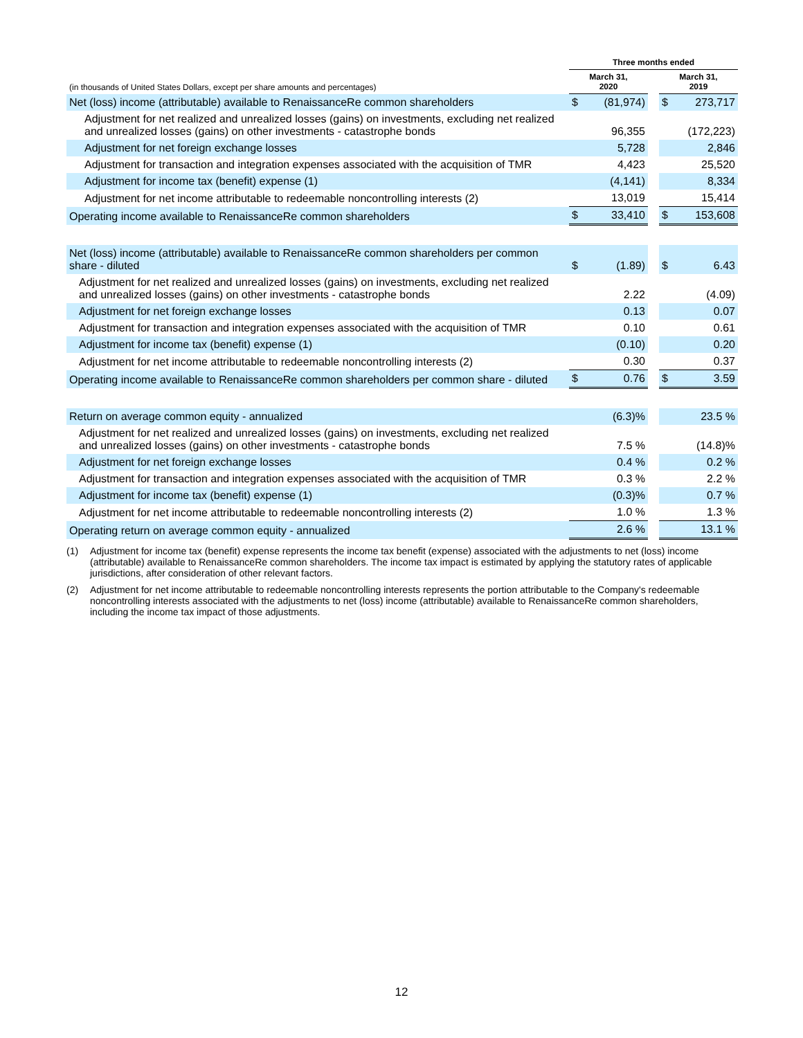| | Three months ended | | | | |
| --- | --- | --- | --- | --- | --- |
| (in thousands of United States Dollars, except per share amounts and percentages) | March 31, 2020 | | | March 31, 2019 | |
| Net (loss) income (attributable) available to RenaissanceRe common shareholders | $ | (81,974) | | $ | 273,717 |
| Adjustment for net realized and unrealized losses (gains) on investments, excluding net realized and unrealized losses (gains) on other investments - catastrophe bonds | | 96,355 | | | (172,223) |
| Adjustment for net foreign exchange losses | | 5,728 | | | 2,846 |
| Adjustment for transaction and integration expenses associated with the acquisition of TMR | | 4,423 | | | 25,520 |
| Adjustment for income tax (benefit) expense (1) | | (4,141) | | | 8,334 |
| Adjustment for net income attributable to redeemable noncontrolling interests (2) | | 13,019 | | | 15,414 |
| Operating income available to RenaissanceRe common shareholders | $ | 33,410 | | $ | 153,608 |
| Net (loss) income (attributable) available to RenaissanceRe common shareholders per common share - diluted | $ | (1.89) | | $ | 6.43 |
| Adjustment for net realized and unrealized losses (gains) on investments, excluding net realized and unrealized losses (gains) on other investments - catastrophe bonds | | 2.22 | | | (4.09) |
| Adjustment for net foreign exchange losses | | 0.13 | | | 0.07 |
| Adjustment for transaction and integration expenses associated with the acquisition of TMR | | 0.10 | | | 0.61 |
| Adjustment for income tax (benefit) expense (1) | | (0.10) | | | 0.20 |
| Adjustment for net income attributable to redeemable noncontrolling interests (2) | | 0.30 | | | 0.37 |
| Operating income available to RenaissanceRe common shareholders per common share - diluted | $ | 0.76 | | $ | 3.59 |
| Return on average common equity - annualized | | (6.3)% | | | 23.5 % |
| Adjustment for net realized and unrealized losses (gains) on investments, excluding net realized and unrealized losses (gains) on other investments - catastrophe bonds | | 7.5 % | | | (14.8)% |
| Adjustment for net foreign exchange losses | | 0.4 % | | | 0.2 % |
| Adjustment for transaction and integration expenses associated with the acquisition of TMR | | 0.3 % | | | 2.2 % |
| Adjustment for income tax (benefit) expense (1) | | (0.3)% | | | 0.7 % |
| Adjustment for net income attributable to redeemable noncontrolling interests (2) | | 1.0 % | | | 1.3 % |
| Operating return on average common equity - annualized | | 2.6 % | | | 13.1 % |
(1) Adjustment for income tax (benefit) expense represents the income tax benefit (expense) associated with the adjustments to net (loss) income (attributable) available to RenaissanceRe common shareholders. The income tax impact is estimated by applying the statutory rates of applicable jurisdictions, after consideration of other relevant factors.
(2) Adjustment for net income attributable to redeemable noncontrolling interests represents the portion attributable to the Company's redeemable noncontrolling interests associated with the adjustments to net (loss) income (attributable) available to RenaissanceRe common shareholders, including the income tax impact of those adjustments.
12